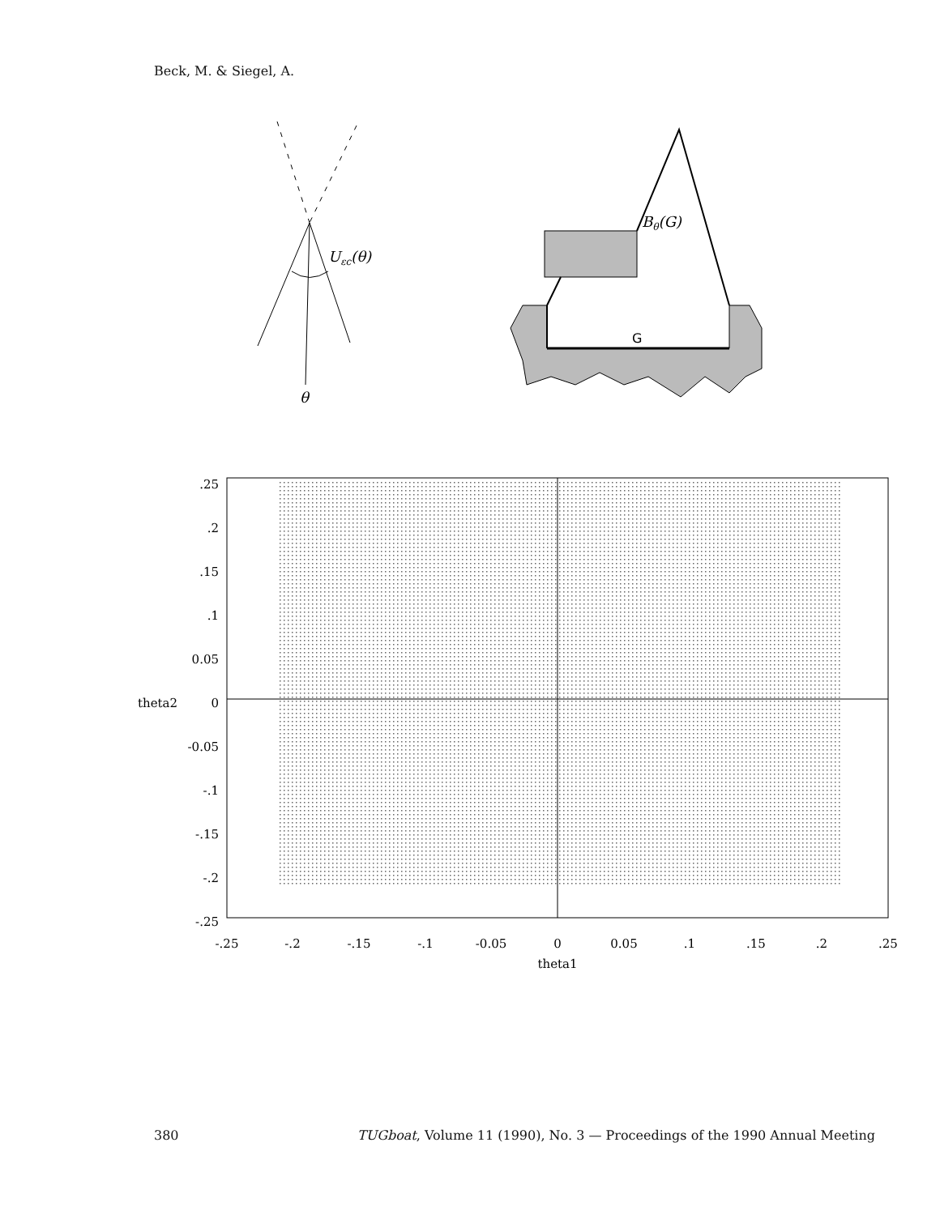Beck, M. & Siegel, A.
Uεc(θ)
θ
G
Bθ(G)
.25
.2
.15
.1
0.05
0
-0.05
-.1
-.15
-.2
-.25
theta2
-.25
-.2
-.15
-.1
-0.05
0
0.05
.1
.15
.2
.25
theta1
380 TUGboat, Volume 11 (1990), No. 3 — Proceedings of the 1990 Annual Meeting